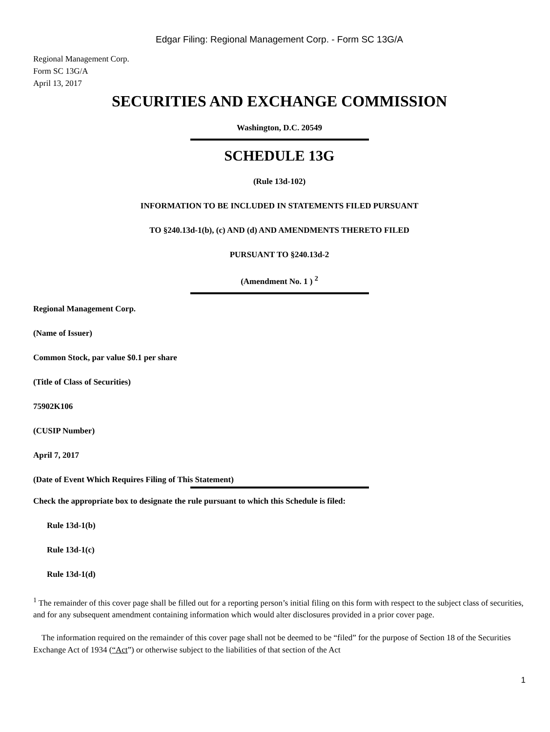Edgar Filing: Regional Management Corp. - Form SC 13G/A
Regional Management Corp.
Form SC 13G/A
April 13, 2017
SECURITIES AND EXCHANGE COMMISSION
Washington, D.C. 20549
SCHEDULE 13G
(Rule 13d-102)
INFORMATION TO BE INCLUDED IN STATEMENTS FILED PURSUANT
TO §240.13d-1(b), (c) AND (d) AND AMENDMENTS THERETO FILED
PURSUANT TO §240.13d-2
(Amendment No. 1 ) <sup>2</sup>
Regional Management Corp.
(Name of Issuer)
Common Stock, par value $0.1 per share
(Title of Class of Securities)
75902K106
(CUSIP Number)
April 7, 2017
(Date of Event Which Requires Filing of This Statement)
Check the appropriate box to designate the rule pursuant to which this Schedule is filed:
Rule 13d-1(b)
Rule 13d-1(c)
Rule 13d-1(d)
<sup>1</sup> The remainder of this cover page shall be filled out for a reporting person’s initial filing on this form with respect to the subject class of securities, and for any subsequent amendment containing information which would alter disclosures provided in a prior cover page.
The information required on the remainder of this cover page shall not be deemed to be “filed” for the purpose of Section 18 of the Securities Exchange Act of 1934 (“Act”) or otherwise subject to the liabilities of that section of the Act
1